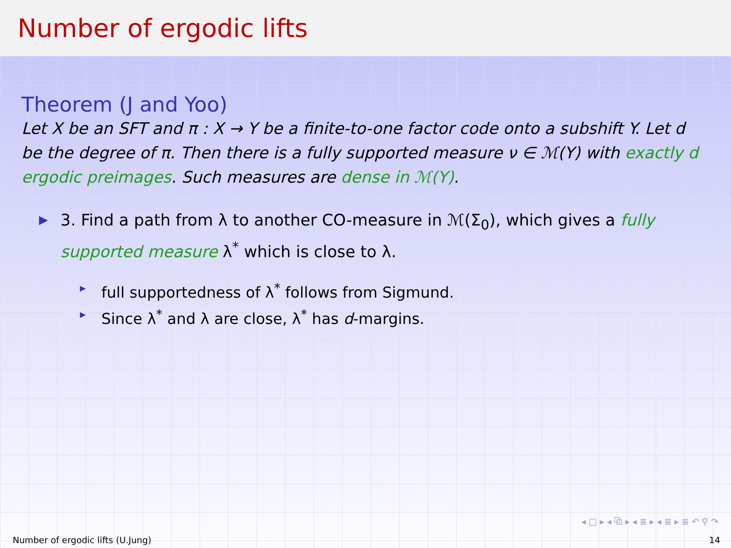Number of ergodic lifts
Theorem (J and Yoo)
Let X be an SFT and π : X → Y be a finite-to-one factor code onto a subshift Y. Let d be the degree of π. Then there is a fully supported measure ν ∈ ℳ(Y) with exactly d ergodic preimages. Such measures are dense in ℳ(Y).
▶ 3. Find a path from λ to another CO-measure in ℳ(Σ<sub>0</sub>), which gives a fully supported measure λ<sup>*</sup> which is close to λ.
▸ full supportedness of λ<sup>*</sup> follows from Sigmund.
▸ Since λ<sup>*</sup> and λ are close, λ<sup>*</sup> has d-margins.
◂ □ ▸ ◂ ⧉ ▸ ◂ ≣ ▸ ◂ ≣ ▸ ≣ ↶ ⚲ ↷
Number of ergodic lifts (U.Jung) 14